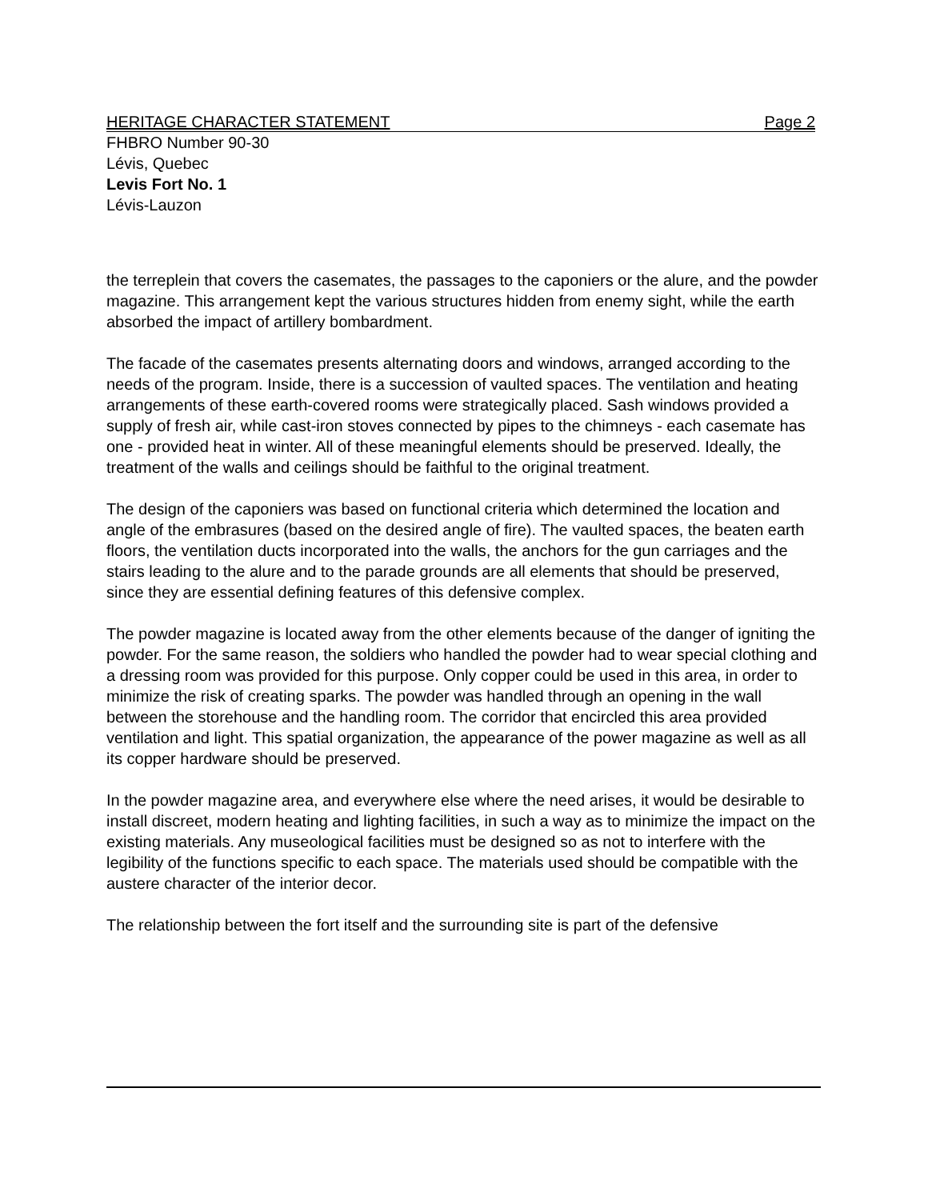HERITAGE CHARACTER STATEMENT Page 2
FHBRO Number 90-30
Lévis, Quebec
Levis Fort No. 1
Lévis-Lauzon
the terreplein that covers the casemates, the passages to the caponiers or the alure, and the powder magazine. This arrangement kept the various structures hidden from enemy sight, while the earth absorbed the impact of artillery bombardment.
The facade of the casemates presents alternating doors and windows, arranged according to the needs of the program. Inside, there is a succession of vaulted spaces. The ventilation and heating arrangements of these earth-covered rooms were strategically placed. Sash windows provided a supply of fresh air, while cast-iron stoves connected by pipes to the chimneys - each casemate has one - provided heat in winter. All of these meaningful elements should be preserved. Ideally, the treatment of the walls and ceilings should be faithful to the original treatment.
The design of the caponiers was based on functional criteria which determined the location and angle of the embrasures (based on the desired angle of fire). The vaulted spaces, the beaten earth floors, the ventilation ducts incorporated into the walls, the anchors for the gun carriages and the stairs leading to the alure and to the parade grounds are all elements that should be preserved, since they are essential defining features of this defensive complex.
The powder magazine is located away from the other elements because of the danger of igniting the powder. For the same reason, the soldiers who handled the powder had to wear special clothing and a dressing room was provided for this purpose. Only copper could be used in this area, in order to minimize the risk of creating sparks. The powder was handled through an opening in the wall between the storehouse and the handling room. The corridor that encircled this area provided ventilation and light. This spatial organization, the appearance of the power magazine as well as all its copper hardware should be preserved.
In the powder magazine area, and everywhere else where the need arises, it would be desirable to install discreet, modern heating and lighting facilities, in such a way as to minimize the impact on the existing materials. Any museological facilities must be designed so as not to interfere with the legibility of the functions specific to each space. The materials used should be compatible with the austere character of the interior decor.
The relationship between the fort itself and the surrounding site is part of the defensive